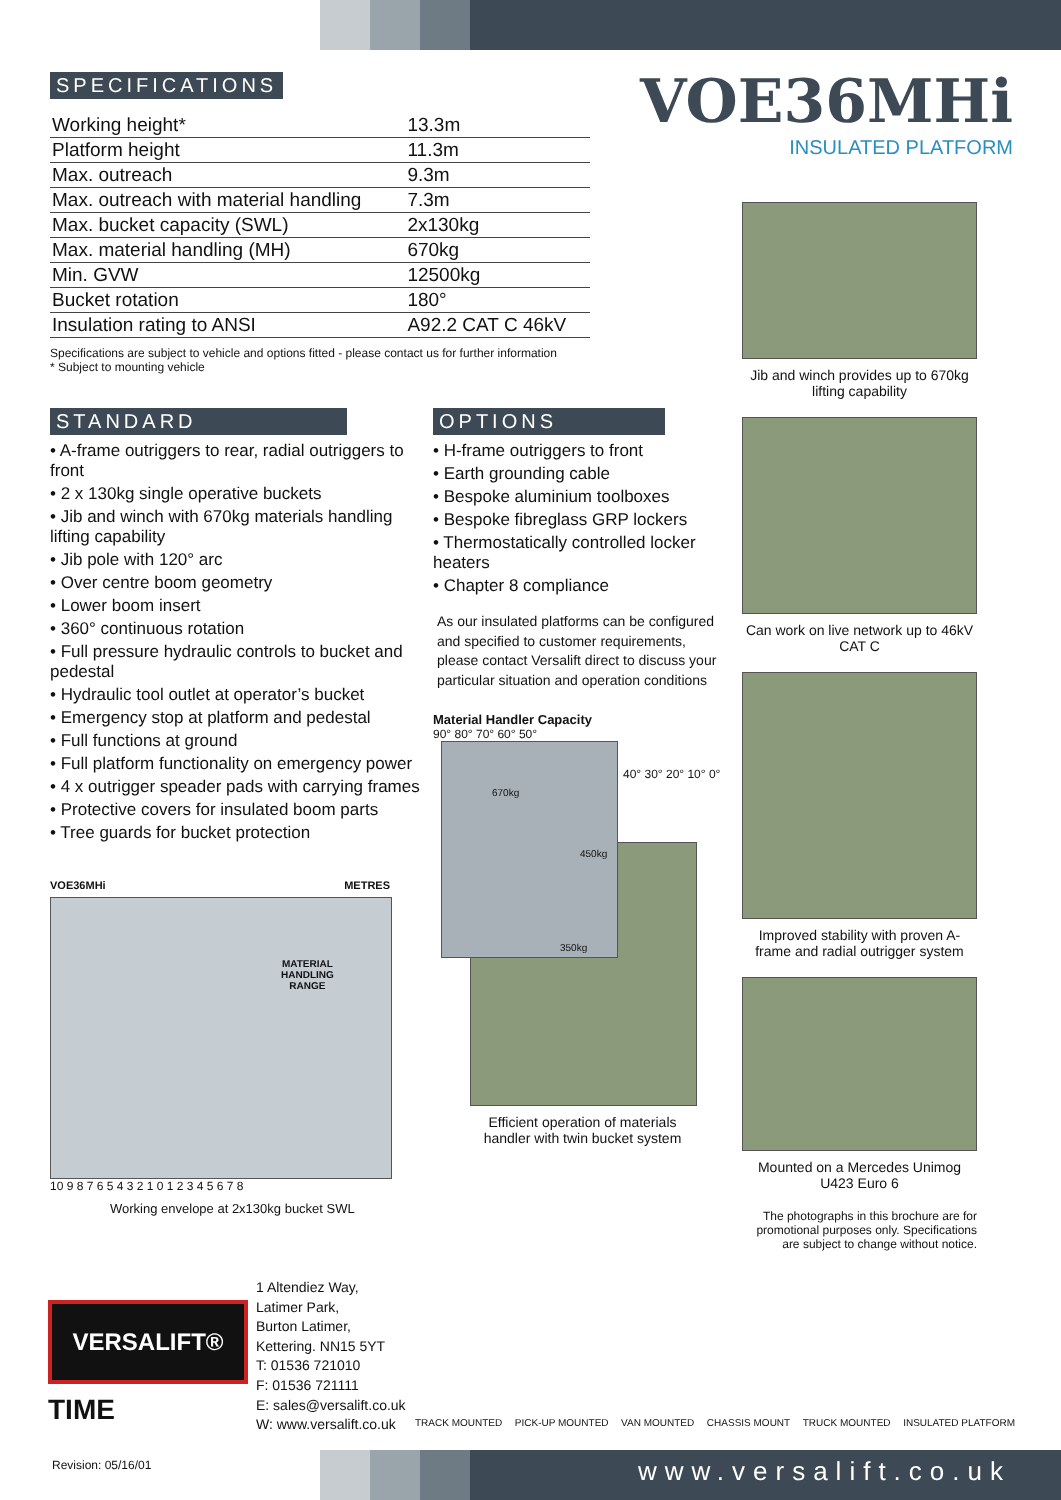SPECIFICATIONS
| Working height* | 13.3m |
| Platform height | 11.3m |
| Max. outreach | 9.3m |
| Max. outreach with material handling | 7.3m |
| Max. bucket capacity (SWL) | 2x130kg |
| Max. material handling (MH) | 670kg |
| Min. GVW | 12500kg |
| Bucket rotation | 180° |
| Insulation rating to ANSI | A92.2 CAT C 46kV |
Specifications are subject to vehicle and options fitted - please contact us for further information
* Subject to mounting vehicle
VOE36MHi
INSULATED PLATFORM
STANDARD
• A-frame outriggers to rear, radial outriggers to front
• 2 x 130kg single operative buckets
• Jib and winch with 670kg materials handling lifting capability
• Jib pole with 120° arc
• Over centre boom geometry
• Lower boom insert
• 360° continuous rotation
• Full pressure hydraulic controls to bucket and pedestal
• Hydraulic tool outlet at operator’s bucket
• Emergency stop at platform and pedestal
• Full functions at ground
• Full platform functionality on emergency power
• 4 x outrigger speader pads with carrying frames
• Protective covers for insulated boom parts
• Tree guards for bucket protection
VOE36MHi METRES
MATERIAL
HANDLING
RANGE
10 9 8 7 6 5 4 3 2 1 0 1 2 3 4 5 6 7 8
Working envelope at 2x130kg bucket SWL
OPTIONS
• H-frame outriggers to front
• Earth grounding cable
• Bespoke aluminium toolboxes
• Bespoke fibreglass GRP lockers
• Thermostatically controlled locker heaters
• Chapter 8 compliance
As our insulated platforms can be configured and specified to customer requirements, please contact Versalift direct to discuss your particular situation and operation conditions
Material Handler Capacity
90° 80° 70° 60° 50°
670kg
450kg
350kg
40° 30° 20° 10° 0°
Efficient operation of materials handler with twin bucket system
Jib and winch provides up to 670kg lifting capability
Can work on live network up to 46kV CAT C
Improved stability with proven A-frame and radial outrigger system
Mounted on a Mercedes Unimog U423 Euro 6
The photographs in this brochure are for promotional purposes only. Specifications are subject to change without notice.
VERSALIFT®
TIME
1 Altendiez Way,
Latimer Park,
Burton Latimer,
Kettering. NN15 5YT
T: 01536 721010
F: 01536 721111
E: sales@versalift.co.uk
W: www.versalift.co.uk
TRACK MOUNTED PICK-UP MOUNTED VAN MOUNTED CHASSIS MOUNT TRUCK MOUNTED INSULATED PLATFORM
Revision: 05/16/01
www.versalift.co.uk